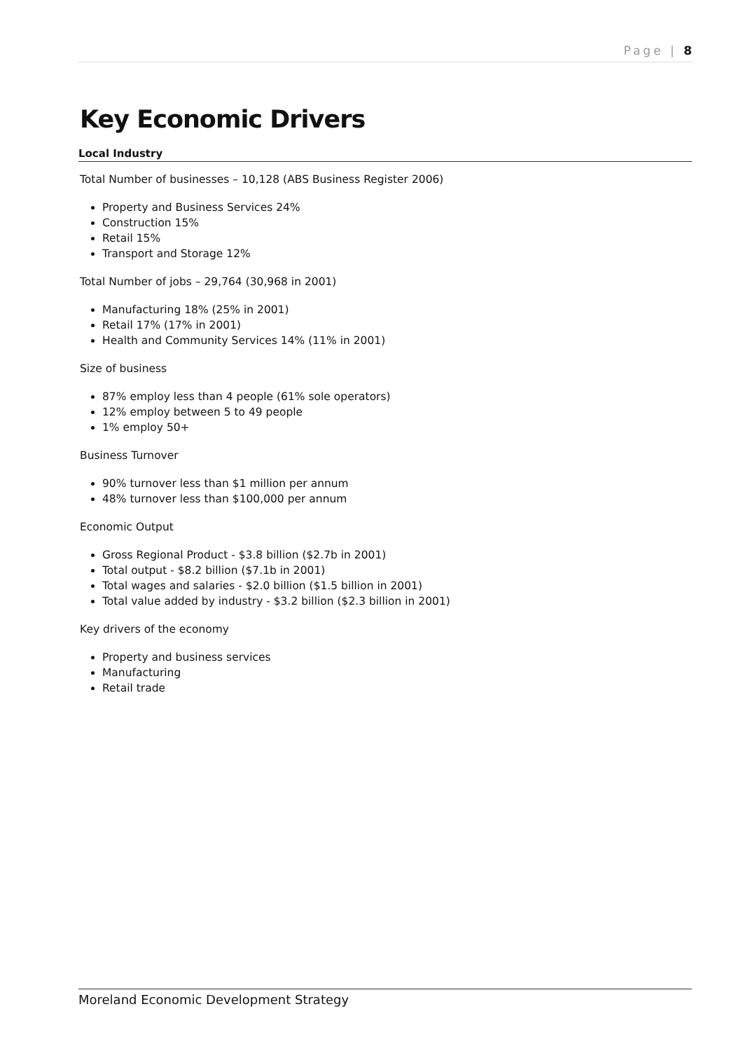Page | 8
Key Economic Drivers
Local Industry
Total Number of businesses – 10,128 (ABS Business Register 2006)
Property and Business Services 24%
Construction 15%
Retail 15%
Transport and Storage 12%
Total Number of jobs – 29,764 (30,968 in 2001)
Manufacturing 18% (25% in 2001)
Retail 17% (17% in 2001)
Health and Community Services 14% (11% in 2001)
Size of business
87% employ less than 4 people (61% sole operators)
12% employ between 5 to 49 people
1% employ 50+
Business Turnover
90% turnover less than $1 million per annum
48% turnover less than $100,000 per annum
Economic Output
Gross Regional Product - $3.8 billion ($2.7b in 2001)
Total output - $8.2 billion ($7.1b in 2001)
Total wages and salaries - $2.0 billion ($1.5 billion in 2001)
Total value added by industry - $3.2 billion ($2.3 billion in 2001)
Key drivers of the economy
Property and business services
Manufacturing
Retail trade
Moreland Economic Development Strategy